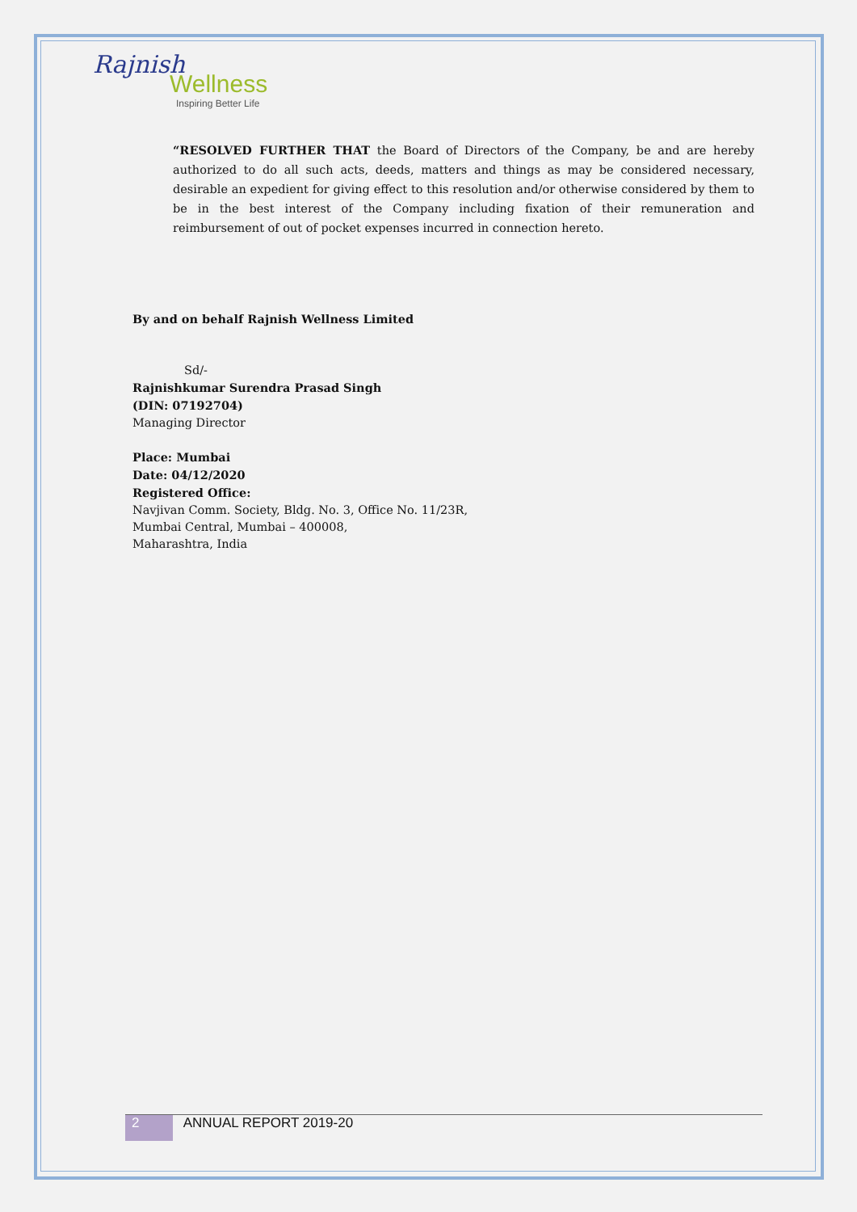Rajnish
Wellness
Inspiring Better Life
“RESOLVED FURTHER THAT the Board of Directors of the Company, be and are hereby authorized to do all such acts, deeds, matters and things as may be considered necessary, desirable an expedient for giving effect to this resolution and/or otherwise considered by them to be in the best interest of the Company including fixation of their remuneration and reimbursement of out of pocket expenses incurred in connection hereto.
By and on behalf Rajnish Wellness Limited
Sd/-
Rajnishkumar Surendra Prasad Singh
(DIN: 07192704)
Managing Director
Place: Mumbai
Date: 04/12/2020
Registered Office:
Navjivan Comm. Society, Bldg. No. 3, Office No. 11/23R,
Mumbai Central, Mumbai – 400008,
Maharashtra, India
2 ANNUAL REPORT 2019-20